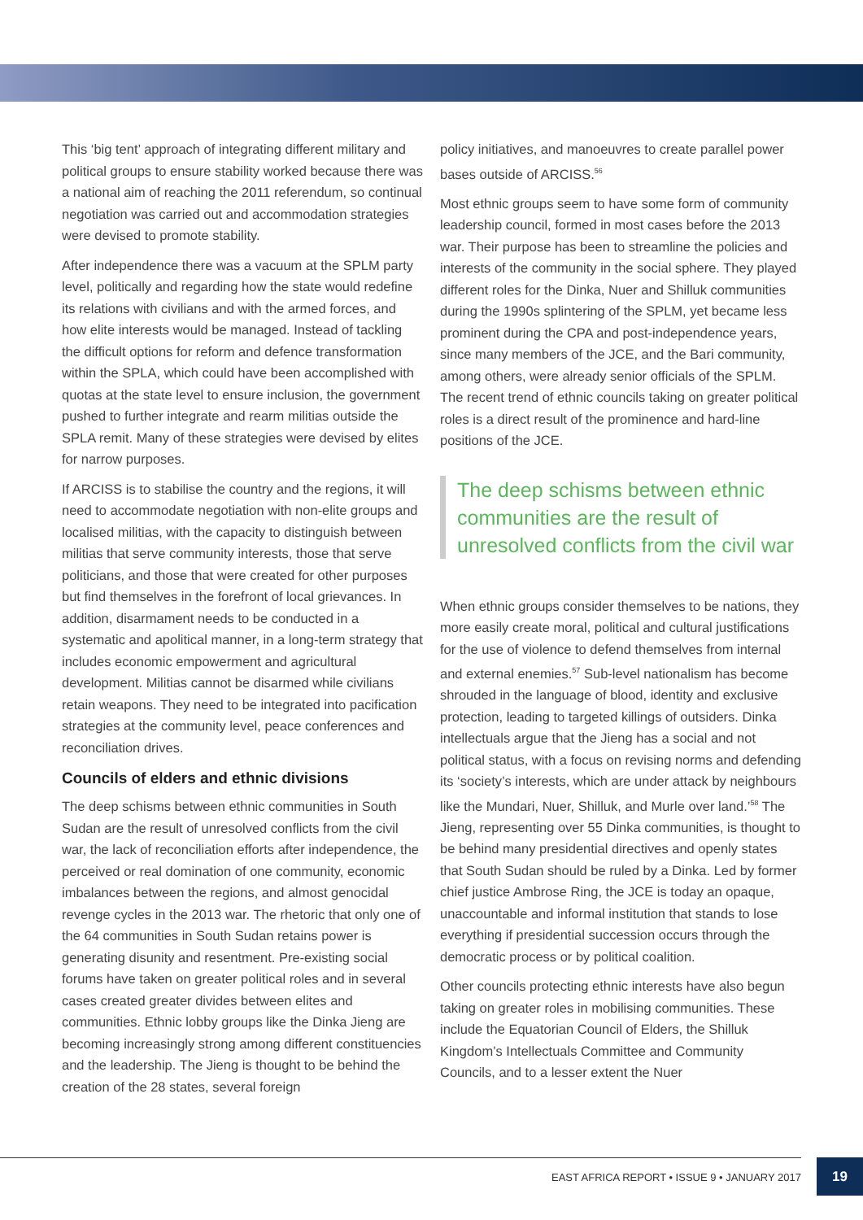This ‘big tent’ approach of integrating different military and political groups to ensure stability worked because there was a national aim of reaching the 2011 referendum, so continual negotiation was carried out and accommodation strategies were devised to promote stability.
After independence there was a vacuum at the SPLM party level, politically and regarding how the state would redefine its relations with civilians and with the armed forces, and how elite interests would be managed. Instead of tackling the difficult options for reform and defence transformation within the SPLA, which could have been accomplished with quotas at the state level to ensure inclusion, the government pushed to further integrate and rearm militias outside the SPLA remit. Many of these strategies were devised by elites for narrow purposes.
If ARCISS is to stabilise the country and the regions, it will need to accommodate negotiation with non-elite groups and localised militias, with the capacity to distinguish between militias that serve community interests, those that serve politicians, and those that were created for other purposes but find themselves in the forefront of local grievances. In addition, disarmament needs to be conducted in a systematic and apolitical manner, in a long-term strategy that includes economic empowerment and agricultural development. Militias cannot be disarmed while civilians retain weapons. They need to be integrated into pacification strategies at the community level, peace conferences and reconciliation drives.
Councils of elders and ethnic divisions
The deep schisms between ethnic communities in South Sudan are the result of unresolved conflicts from the civil war, the lack of reconciliation efforts after independence, the perceived or real domination of one community, economic imbalances between the regions, and almost genocidal revenge cycles in the 2013 war. The rhetoric that only one of the 64 communities in South Sudan retains power is generating disunity and resentment. Pre-existing social forums have taken on greater political roles and in several cases created greater divides between elites and communities. Ethnic lobby groups like the Dinka Jieng are becoming increasingly strong among different constituencies and the leadership. The Jieng is thought to be behind the creation of the 28 states, several foreign
policy initiatives, and manoeuvres to create parallel power bases outside of ARCISS.<sup>56</sup>
Most ethnic groups seem to have some form of community leadership council, formed in most cases before the 2013 war. Their purpose has been to streamline the policies and interests of the community in the social sphere. They played different roles for the Dinka, Nuer and Shilluk communities during the 1990s splintering of the SPLM, yet became less prominent during the CPA and post-independence years, since many members of the JCE, and the Bari community, among others, were already senior officials of the SPLM. The recent trend of ethnic councils taking on greater political roles is a direct result of the prominence and hard-line positions of the JCE.
The deep schisms between ethnic communities are the result of unresolved conflicts from the civil war
When ethnic groups consider themselves to be nations, they more easily create moral, political and cultural justifications for the use of violence to defend themselves from internal and external enemies.<sup>57</sup> Sub-level nationalism has become shrouded in the language of blood, identity and exclusive protection, leading to targeted killings of outsiders. Dinka intellectuals argue that the Jieng has a social and not political status, with a focus on revising norms and defending its ‘society’s interests, which are under attack by neighbours like the Mundari, Nuer, Shilluk, and Murle over land.’<sup>58</sup> The Jieng, representing over 55 Dinka communities, is thought to be behind many presidential directives and openly states that South Sudan should be ruled by a Dinka. Led by former chief justice Ambrose Ring, the JCE is today an opaque, unaccountable and informal institution that stands to lose everything if presidential succession occurs through the democratic process or by political coalition.
Other councils protecting ethnic interests have also begun taking on greater roles in mobilising communities. These include the Equatorian Council of Elders, the Shilluk Kingdom’s Intellectuals Committee and Community Councils, and to a lesser extent the Nuer
EAST AFRICA REPORT • ISSUE 9 • JANUARY 2017
19